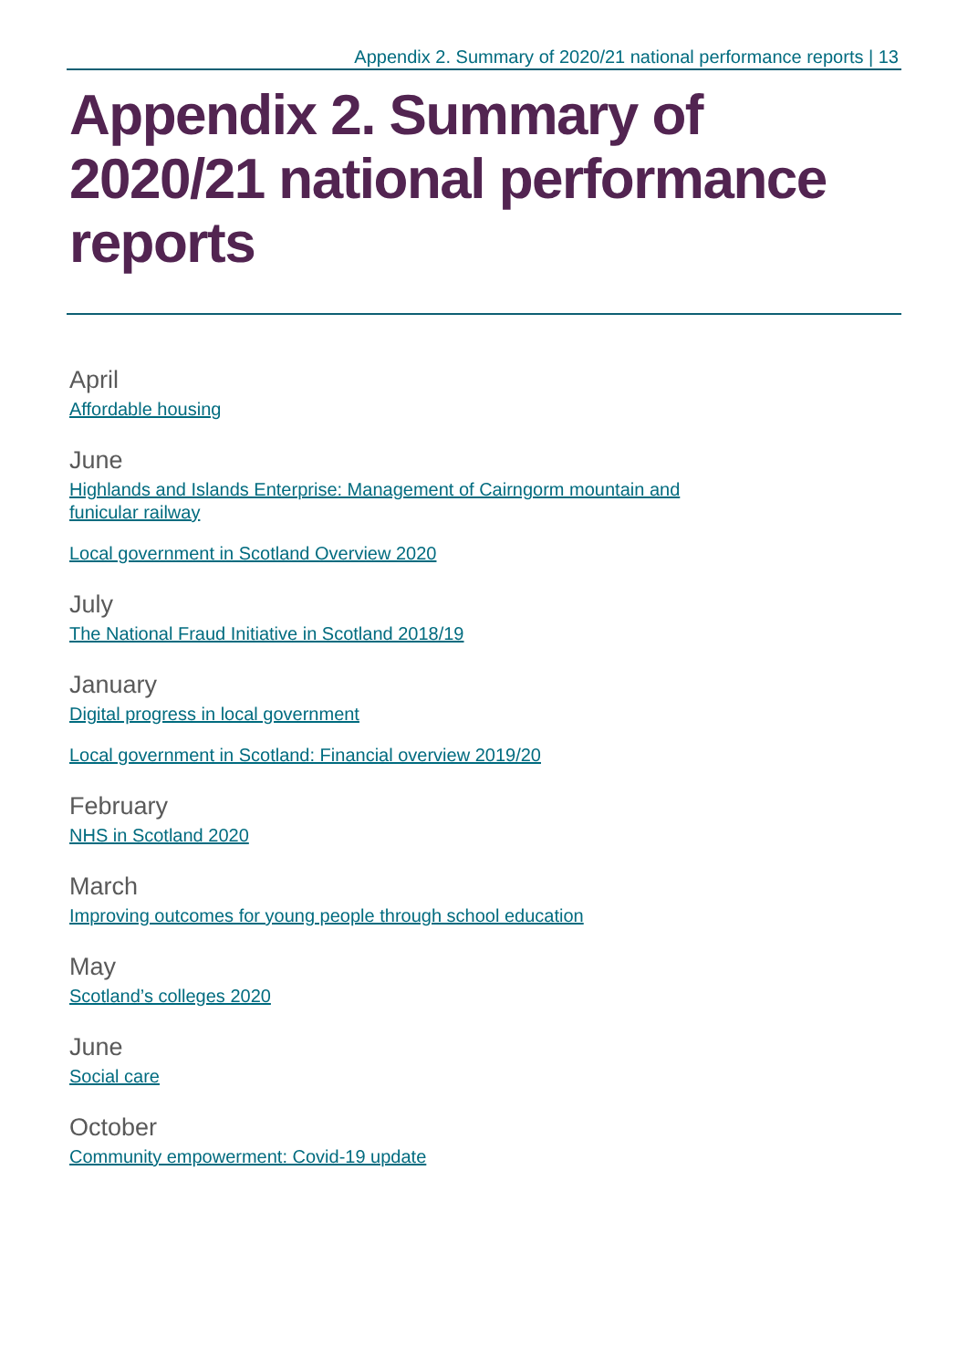Appendix 2. Summary of 2020/21 national performance reports | 13
Appendix 2. Summary of 2020/21 national performance reports
April
Affordable housing
June
Highlands and Islands Enterprise: Management of Cairngorm mountain and
funicular railway
Local government in Scotland Overview 2020
July
The National Fraud Initiative in Scotland 2018/19
January
Digital progress in local government
Local government in Scotland: Financial overview 2019/20
February
NHS in Scotland 2020
March
Improving outcomes for young people through school education
May
Scotland’s colleges 2020
June
Social care
October
Community empowerment: Covid-19 update